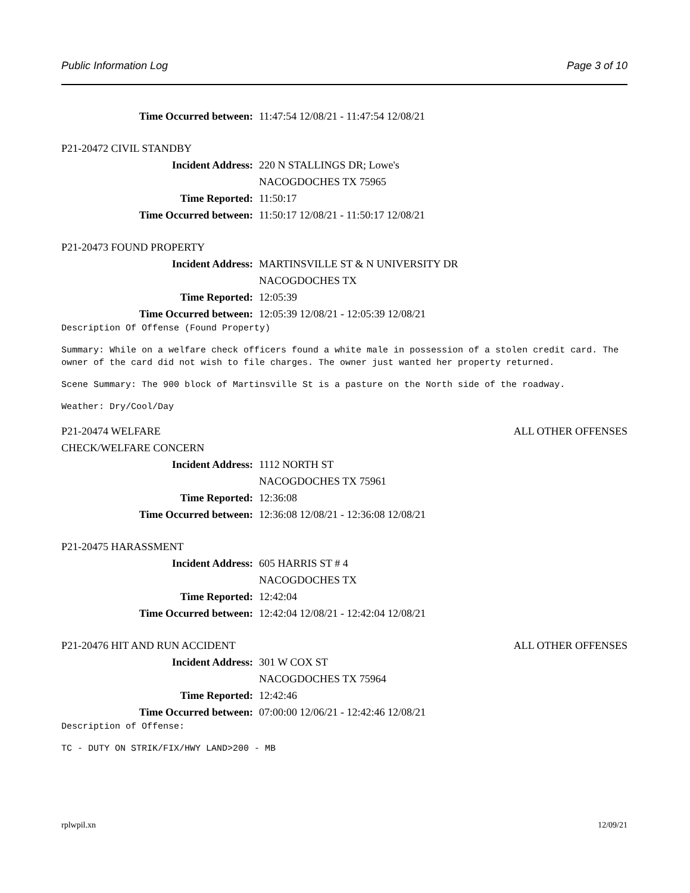Public Information Log Page 3 of 10
Time Occurred between: 11:47:54 12/08/21 - 11:47:54 12/08/21
P21-20472 CIVIL STANDBY
Incident Address: 220 N STALLINGS DR; Lowe's
NACOGDOCHES TX 75965
Time Reported: 11:50:17
Time Occurred between: 11:50:17 12/08/21 - 11:50:17 12/08/21
P21-20473 FOUND PROPERTY
Incident Address: MARTINSVILLE ST & N UNIVERSITY DR
NACOGDOCHES TX
Time Reported: 12:05:39
Time Occurred between: 12:05:39 12/08/21 - 12:05:39 12/08/21
Description Of Offense (Found Property)
Summary: While on a welfare check officers found a white male in possession of a stolen credit card. The owner of the card did not wish to file charges. The owner just wanted her property returned.
Scene Summary: The 900 block of Martinsville St is a pasture on the North side of the roadway.
Weather: Dry/Cool/Day
P21-20474 WELFARE ALL OTHER OFFENSES
CHECK/WELFARE CONCERN
Incident Address: 1112 NORTH ST
NACOGDOCHES TX 75961
Time Reported: 12:36:08
Time Occurred between: 12:36:08 12/08/21 - 12:36:08 12/08/21
P21-20475 HARASSMENT
Incident Address: 605 HARRIS ST # 4
NACOGDOCHES TX
Time Reported: 12:42:04
Time Occurred between: 12:42:04 12/08/21 - 12:42:04 12/08/21
P21-20476 HIT AND RUN ACCIDENT ALL OTHER OFFENSES
Incident Address: 301 W COX ST
NACOGDOCHES TX 75964
Time Reported: 12:42:46
Time Occurred between: 07:00:00 12/06/21 - 12:42:46 12/08/21
Description of Offense:
TC - DUTY ON STRIK/FIX/HWY LAND>200 - MB
rplwpil.xn 12/09/21